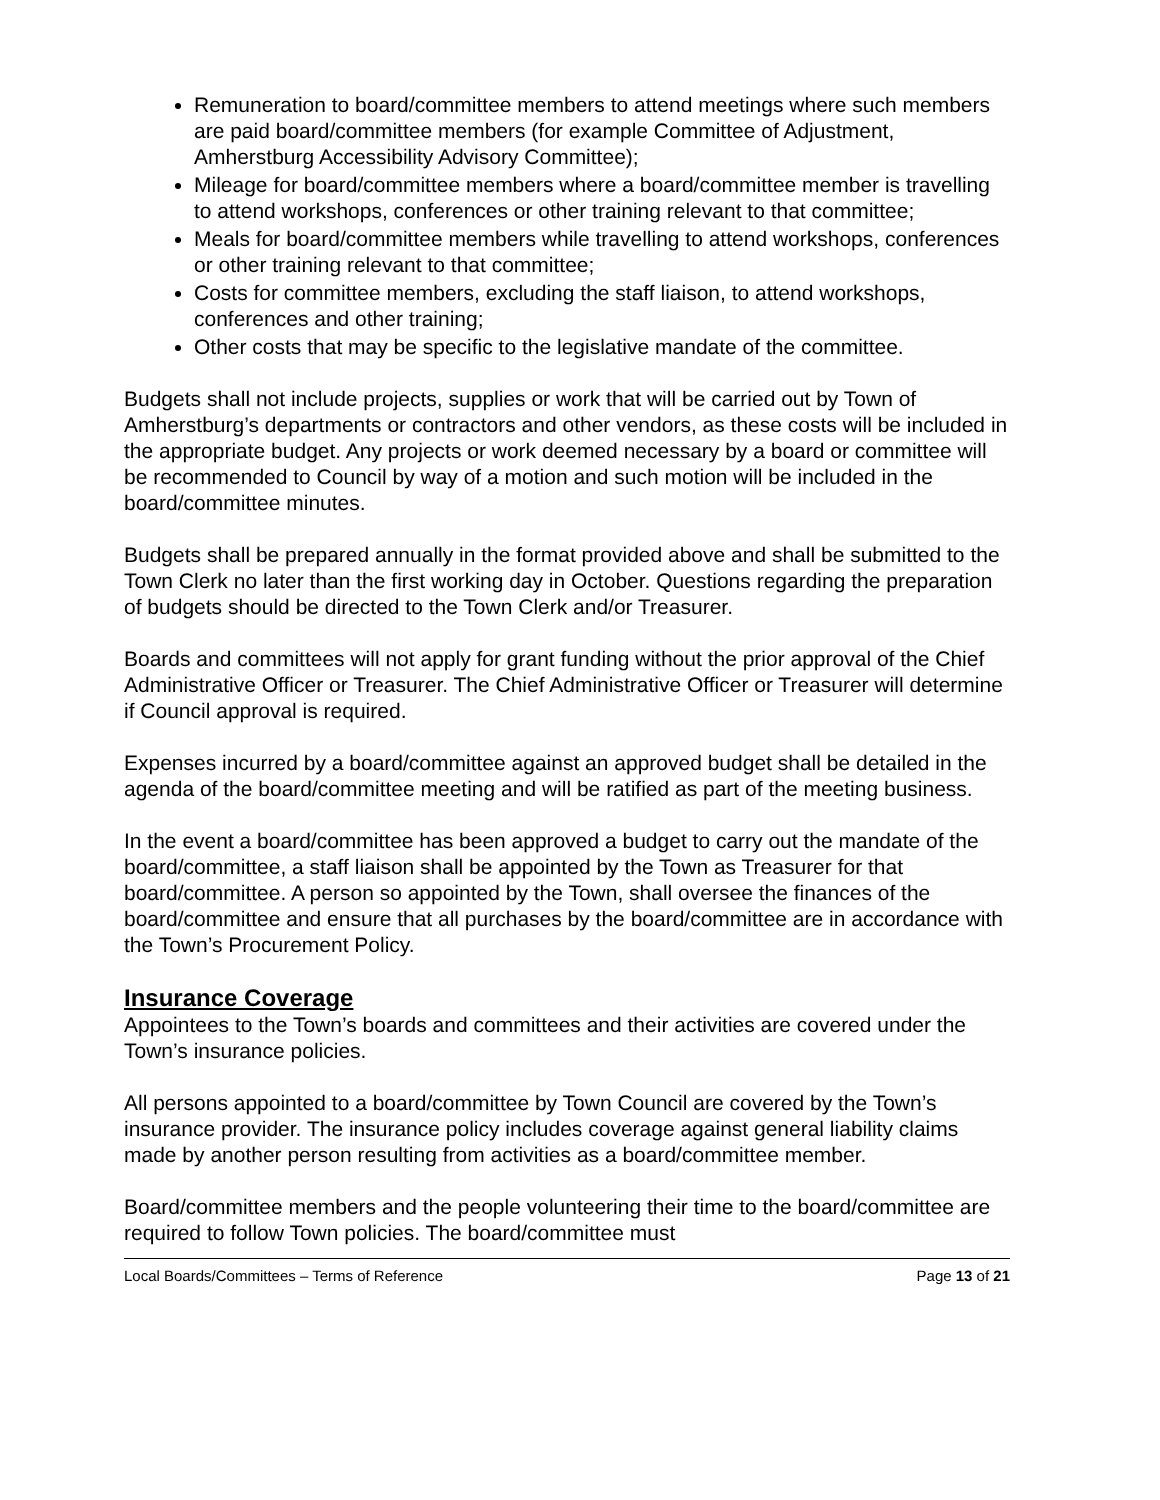Remuneration to board/committee members to attend meetings where such members are paid board/committee members (for example Committee of Adjustment, Amherstburg Accessibility Advisory Committee);
Mileage for board/committee members where a board/committee member is travelling to attend workshops, conferences or other training relevant to that committee;
Meals for board/committee members while travelling to attend workshops, conferences or other training relevant to that committee;
Costs for committee members, excluding the staff liaison, to attend workshops, conferences and other training;
Other costs that may be specific to the legislative mandate of the committee.
Budgets shall not include projects, supplies or work that will be carried out by Town of Amherstburg’s departments or contractors and other vendors, as these costs will be included in the appropriate budget. Any projects or work deemed necessary by a board or committee will be recommended to Council by way of a motion and such motion will be included in the board/committee minutes.
Budgets shall be prepared annually in the format provided above and shall be submitted to the Town Clerk no later than the first working day in October. Questions regarding the preparation of budgets should be directed to the Town Clerk and/or Treasurer.
Boards and committees will not apply for grant funding without the prior approval of the Chief Administrative Officer or Treasurer. The Chief Administrative Officer or Treasurer will determine if Council approval is required.
Expenses incurred by a board/committee against an approved budget shall be detailed in the agenda of the board/committee meeting and will be ratified as part of the meeting business.
In the event a board/committee has been approved a budget to carry out the mandate of the board/committee, a staff liaison shall be appointed by the Town as Treasurer for that board/committee. A person so appointed by the Town, shall oversee the finances of the board/committee and ensure that all purchases by the board/committee are in accordance with the Town’s Procurement Policy.
Insurance Coverage
Appointees to the Town’s boards and committees and their activities are covered under the Town’s insurance policies.
All persons appointed to a board/committee by Town Council are covered by the Town’s insurance provider. The insurance policy includes coverage against general liability claims made by another person resulting from activities as a board/committee member.
Board/committee members and the people volunteering their time to the board/committee are required to follow Town policies. The board/committee must
Local Boards/Committees – Terms of Reference Page 13 of 21